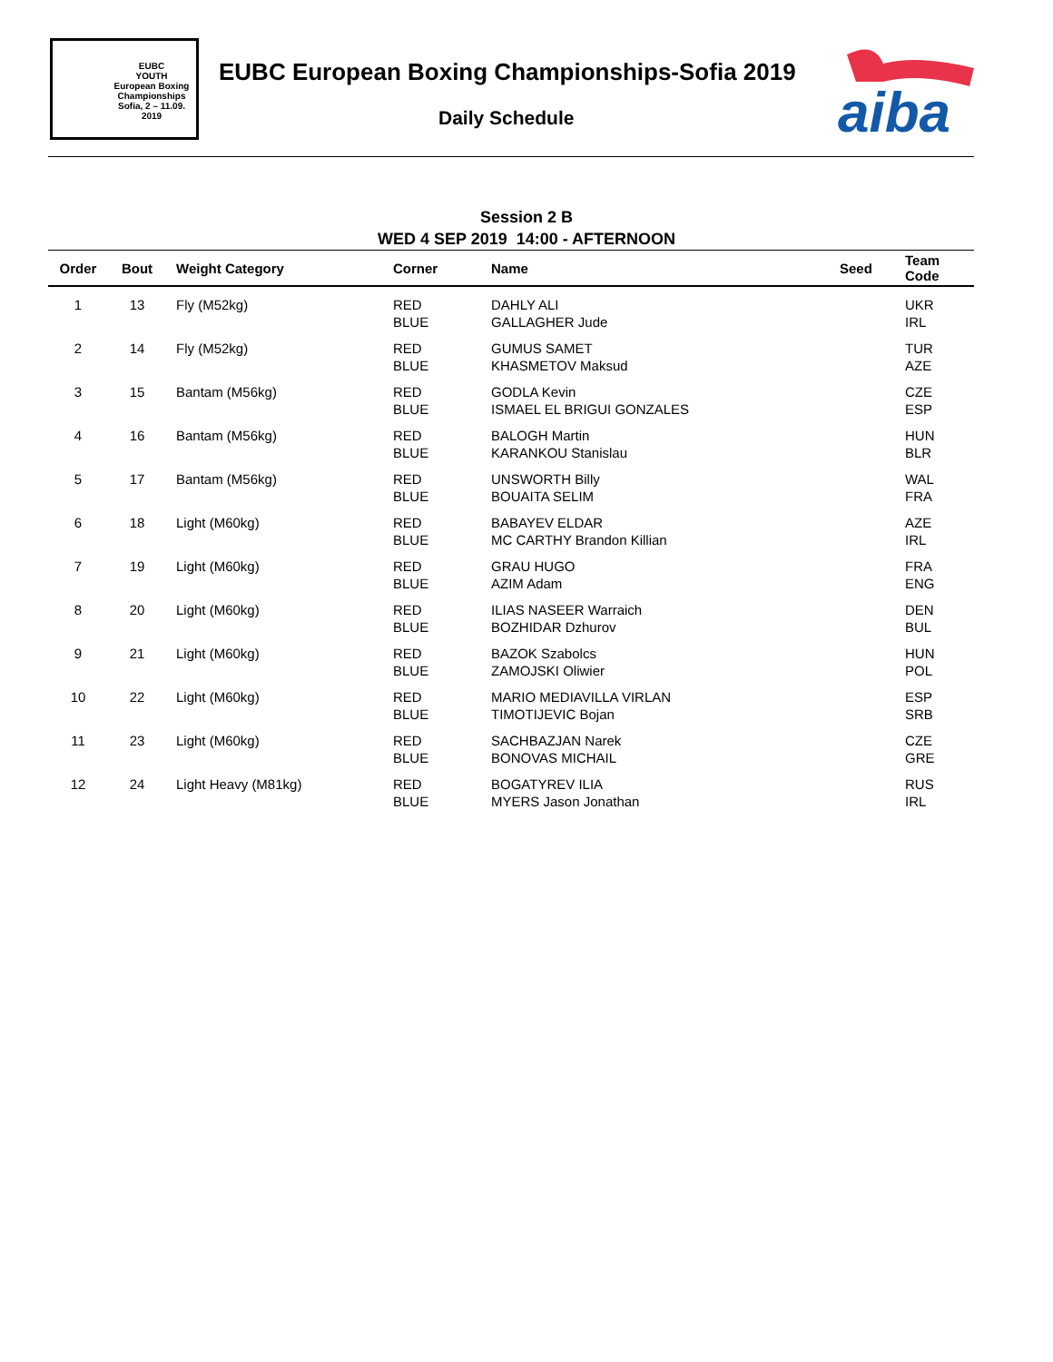EUBC
YOUTH
European Boxing Championships
Sofia, 2 – 11.09. 2019
EUBC European Boxing Championships-Sofia 2019
Daily Schedule
aiba
Session 2 B
WED 4 SEP 2019 14:00 - AFTERNOON
| Order | Bout | Weight Category | Corner | Name | Seed | Team Code |
| --- | --- | --- | --- | --- | --- | --- |
| 1 | 13 | Fly (M52kg) | RED BLUE | DAHLY ALI GALLAGHER Jude | | UKR IRL |
| 2 | 14 | Fly (M52kg) | RED BLUE | GUMUS SAMET KHASMETOV Maksud | | TUR AZE |
| 3 | 15 | Bantam (M56kg) | RED BLUE | GODLA Kevin ISMAEL EL BRIGUI GONZALES | | CZE ESP |
| 4 | 16 | Bantam (M56kg) | RED BLUE | BALOGH Martin KARANKOU Stanislau | | HUN BLR |
| 5 | 17 | Bantam (M56kg) | RED BLUE | UNSWORTH Billy BOUAITA SELIM | | WAL FRA |
| 6 | 18 | Light (M60kg) | RED BLUE | BABAYEV ELDAR MC CARTHY Brandon Killian | | AZE IRL |
| 7 | 19 | Light (M60kg) | RED BLUE | GRAU HUGO AZIM Adam | | FRA ENG |
| 8 | 20 | Light (M60kg) | RED BLUE | ILIAS NASEER Warraich BOZHIDAR Dzhurov | | DEN BUL |
| 9 | 21 | Light (M60kg) | RED BLUE | BAZOK Szabolcs ZAMOJSKI Oliwier | | HUN POL |
| 10 | 22 | Light (M60kg) | RED BLUE | MARIO MEDIAVILLA VIRLAN TIMOTIJEVIC Bojan | | ESP SRB |
| 11 | 23 | Light (M60kg) | RED BLUE | SACHBAZJAN Narek BONOVAS MICHAIL | | CZE GRE |
| 12 | 24 | Light Heavy (M81kg) | RED BLUE | BOGATYREV ILIA MYERS Jason Jonathan | | RUS IRL |